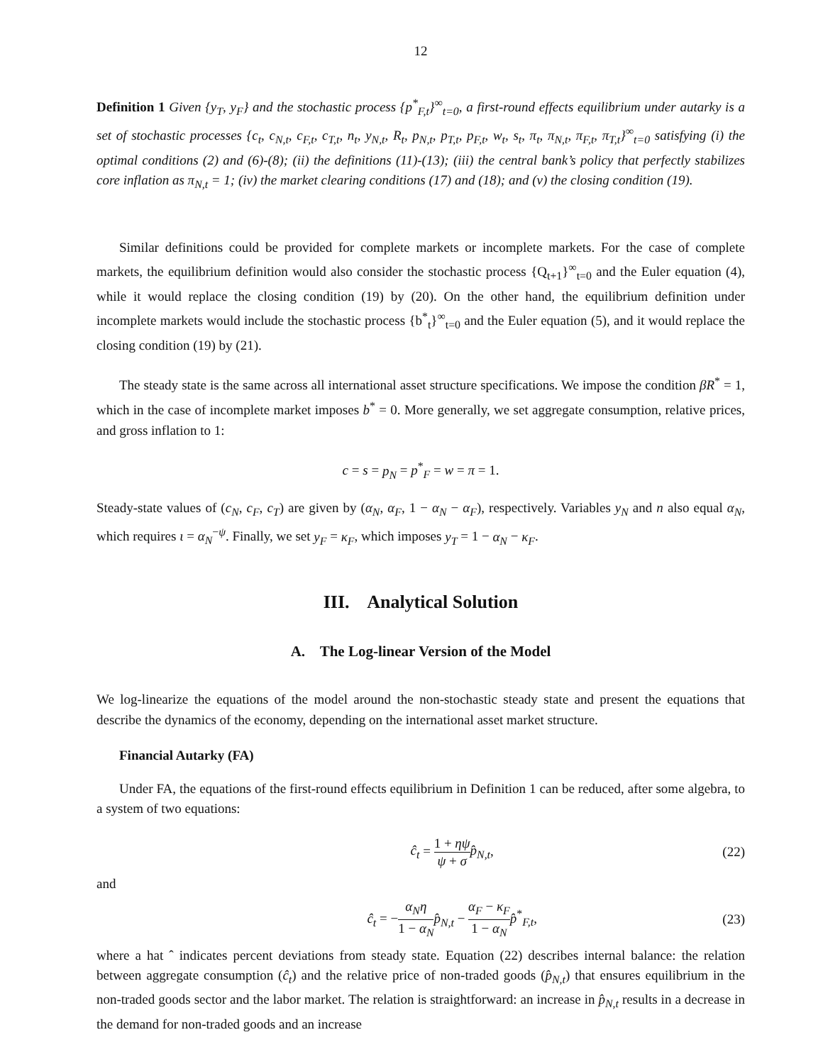12
Definition 1 Given {y<sub>T</sub>, y<sub>F</sub>} and the stochastic process {p<sup>*</sup><sub>F,t</sub>}<sup>∞</sup><sub>t=0</sub>, a first-round effects equilibrium under autarky is a set of stochastic processes {c<sub>t</sub>, c<sub>N,t</sub>, c<sub>F,t</sub>, c<sub>T,t</sub>, n<sub>t</sub>, y<sub>N,t</sub>, R<sub>t</sub>, p<sub>N,t</sub>, p<sub>T,t</sub>, p<sub>F,t</sub>, w<sub>t</sub>, s<sub>t</sub>, π<sub>t</sub>, π<sub>N,t</sub>, π<sub>F,t</sub>, π<sub>T,t</sub>}<sup>∞</sup><sub>t=0</sub> satisfying (i) the optimal conditions (2) and (6)-(8); (ii) the definitions (11)-(13); (iii) the central bank’s policy that perfectly stabilizes core inflation as π<sub>N,t</sub> = 1; (iv) the market clearing conditions (17) and (18); and (v) the closing condition (19).
Similar definitions could be provided for complete markets or incomplete markets. For the case of complete markets, the equilibrium definition would also consider the stochastic process {Q<sub>t+1</sub>}<sup>∞</sup><sub>t=0</sub> and the Euler equation (4), while it would replace the closing condition (19) by (20). On the other hand, the equilibrium definition under incomplete markets would include the stochastic process {b<sup>*</sup><sub>t</sub>}<sup>∞</sup><sub>t=0</sub> and the Euler equation (5), and it would replace the closing condition (19) by (21).
The steady state is the same across all international asset structure specifications. We impose the condition βR<sup>*</sup> = 1, which in the case of incomplete market imposes b<sup>*</sup> = 0. More generally, we set aggregate consumption, relative prices, and gross inflation to 1:
c = s = p<sub>N</sub> = p<sup>*</sup><sub>F</sub> = w = π = 1.
Steady-state values of (c<sub>N</sub>, c<sub>F</sub>, c<sub>T</sub>) are given by (α<sub>N</sub>, α<sub>F</sub>, 1 − α<sub>N</sub> − α<sub>F</sub>), respectively. Variables y<sub>N</sub> and n also equal α<sub>N</sub>, which requires ι = α<sub>N</sub><sup>−ψ</sup>. Finally, we set y<sub>F</sub> = κ<sub>F</sub>, which imposes y<sub>T</sub> = 1 − α<sub>N</sub> − κ<sub>F</sub>.
III. Analytical Solution
A. The Log-linear Version of the Model
We log-linearize the equations of the model around the non-stochastic steady state and present the equations that describe the dynamics of the economy, depending on the international asset market structure.
Financial Autarky (FA)
Under FA, the equations of the first-round effects equilibrium in Definition 1 can be reduced, after some algebra, to a system of two equations:
ĉ<sub>t</sub> = 1 + ηψ ψ + σ p̂<sub>N,t</sub>, (22)
and
ĉ<sub>t</sub> = −α<sub>N</sub>η 1 − α<sub>N</sub> p̂<sub>N,t</sub> − α<sub>F</sub> − κ<sub>F</sub> 1 − α<sub>N</sub> p̂<sup>*</sup><sub>F,t</sub>, (23)
where a hat ˆ indicates percent deviations from steady state. Equation (22) describes internal balance: the relation between aggregate consumption (ĉ<sub>t</sub>) and the relative price of non-traded goods (p̂<sub>N,t</sub>) that ensures equilibrium in the non-traded goods sector and the labor market. The relation is straightforward: an increase in p̂<sub>N,t</sub> results in a decrease in the demand for non-traded goods and an increase